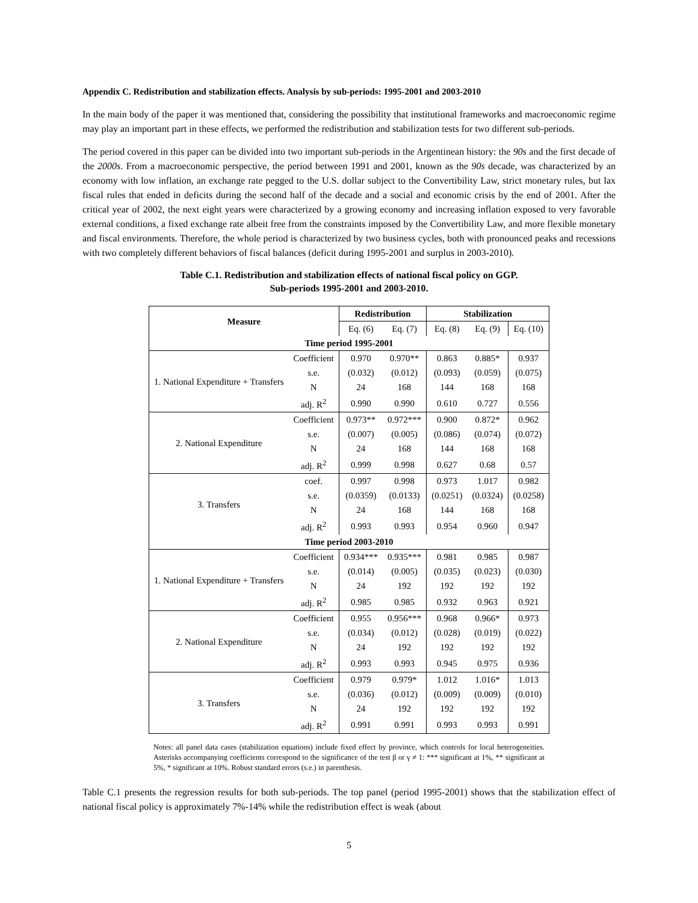Appendix C. Redistribution and stabilization effects. Analysis by sub-periods: 1995-2001 and 2003-2010
In the main body of the paper it was mentioned that, considering the possibility that institutional frameworks and macroeconomic regime may play an important part in these effects, we performed the redistribution and stabilization tests for two different sub-periods.
The period covered in this paper can be divided into two important sub-periods in the Argentinean history: the 90s and the first decade of the 2000s. From a macroeconomic perspective, the period between 1991 and 2001, known as the 90s decade, was characterized by an economy with low inflation, an exchange rate pegged to the U.S. dollar subject to the Convertibility Law, strict monetary rules, but lax fiscal rules that ended in deficits during the second half of the decade and a social and economic crisis by the end of 2001. After the critical year of 2002, the next eight years were characterized by a growing economy and increasing inflation exposed to very favorable external conditions, a fixed exchange rate albeit free from the constraints imposed by the Convertibility Law, and more flexible monetary and fiscal environments. Therefore, the whole period is characterized by two business cycles, both with pronounced peaks and recessions with two completely different behaviors of fiscal balances (deficit during 1995-2001 and surplus in 2003-2010).
Table C.1. Redistribution and stabilization effects of national fiscal policy on GGP.
Sub-periods 1995-2001 and 2003-2010.
| Measure | | Redistribution | | Stabilization | | |
| --- | --- | --- | --- | --- | --- | --- |
| | | Eq. (6) | Eq. (7) | Eq. (8) | Eq. (9) | Eq. (10) |
| Time period 1995-2001 | | | | | | |
| 1. National Expenditure + Transfers | Coefficient | 0.970 | 0.970** | 0.863 | 0.885* | 0.937 |
| | s.e. | (0.032) | (0.012) | (0.093) | (0.059) | (0.075) |
| | N | 24 | 168 | 144 | 168 | 168 |
| | adj. R<sup>2</sup> | 0.990 | 0.990 | 0.610 | 0.727 | 0.556 |
| 2. National Expenditure | Coefficient | 0.973** | 0.972*** | 0.900 | 0.872* | 0.962 |
| | s.e. | (0.007) | (0.005) | (0.086) | (0.074) | (0.072) |
| | N | 24 | 168 | 144 | 168 | 168 |
| | adj. R<sup>2</sup> | 0.999 | 0.998 | 0.627 | 0.68 | 0.57 |
| 3. Transfers | coef. | 0.997 | 0.998 | 0.973 | 1.017 | 0.982 |
| | s.e. | (0.0359) | (0.0133) | (0.0251) | (0.0324) | (0.0258) |
| | N | 24 | 168 | 144 | 168 | 168 |
| | adj. R<sup>2</sup> | 0.993 | 0.993 | 0.954 | 0.960 | 0.947 |
| Time period 2003-2010 | | | | | | |
| 1. National Expenditure + Transfers | Coefficient | 0.934*** | 0.935*** | 0.981 | 0.985 | 0.987 |
| | s.e. | (0.014) | (0.005) | (0.035) | (0.023) | (0.030) |
| | N | 24 | 192 | 192 | 192 | 192 |
| | adj. R<sup>2</sup> | 0.985 | 0.985 | 0.932 | 0.963 | 0.921 |
| 2. National Expenditure | Coefficient | 0.955 | 0.956*** | 0.968 | 0.966* | 0.973 |
| | s.e. | (0.034) | (0.012) | (0.028) | (0.019) | (0.022) |
| | N | 24 | 192 | 192 | 192 | 192 |
| | adj. R<sup>2</sup> | 0.993 | 0.993 | 0.945 | 0.975 | 0.936 |
| 3. Transfers | Coefficient | 0.979 | 0.979* | 1.012 | 1.016* | 1.013 |
| | s.e. | (0.036) | (0.012) | (0.009) | (0.009) | (0.010) |
| | N | 24 | 192 | 192 | 192 | 192 |
| | adj. R<sup>2</sup> | 0.991 | 0.991 | 0.993 | 0.993 | 0.991 |
Notes: all panel data cases (stabilization equations) include fixed effect by province, which controls for local heterogeneities. Asterisks accompanying coefficients correspond to the significance of the test β or γ ≠ 1: *** significant at 1%, ** significant at 5%, * significant at 10%. Robust standard errors (s.e.) in parenthesis.
Table C.1 presents the regression results for both sub-periods. The top panel (period 1995-2001) shows that the stabilization effect of national fiscal policy is approximately 7%-14% while the redistribution effect is weak (about
5